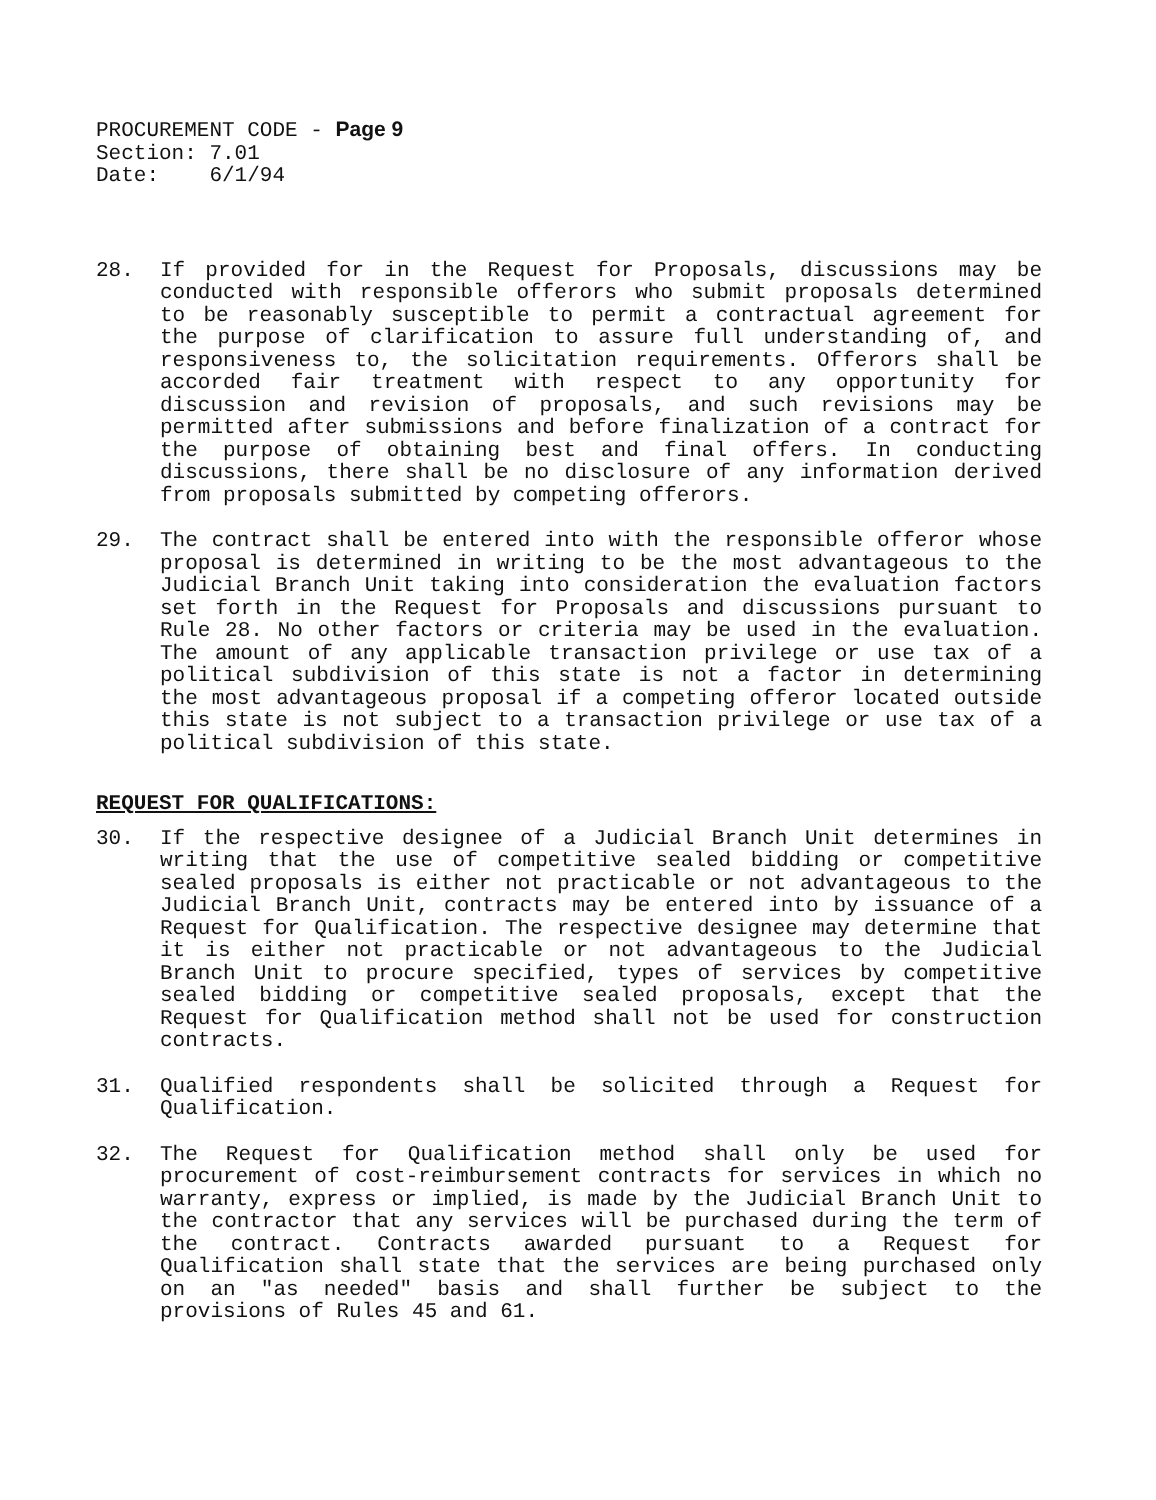PROCUREMENT CODE - Page 9
Section: 7.01
Date: 6/1/94
28. If provided for in the Request for Proposals, discussions may be conducted with responsible offerors who submit proposals determined to be reasonably susceptible to permit a contractual agreement for the purpose of clarification to assure full understanding of, and responsiveness to, the solicitation requirements. Offerors shall be accorded fair treatment with respect to any opportunity for discussion and revision of proposals, and such revisions may be permitted after submissions and before finalization of a contract for the purpose of obtaining best and final offers. In conducting discussions, there shall be no disclosure of any information derived from proposals submitted by competing offerors.
29. The contract shall be entered into with the responsible offeror whose proposal is determined in writing to be the most advantageous to the Judicial Branch Unit taking into consideration the evaluation factors set forth in the Request for Proposals and discussions pursuant to Rule 28. No other factors or criteria may be used in the evaluation. The amount of any applicable transaction privilege or use tax of a political subdivision of this state is not a factor in determining the most advantageous proposal if a competing offeror located outside this state is not subject to a transaction privilege or use tax of a political subdivision of this state.
REQUEST FOR QUALIFICATIONS:
30. If the respective designee of a Judicial Branch Unit determines in writing that the use of competitive sealed bidding or competitive sealed proposals is either not practicable or not advantageous to the Judicial Branch Unit, contracts may be entered into by issuance of a Request for Qualification. The respective designee may determine that it is either not practicable or not advantageous to the Judicial Branch Unit to procure specified, types of services by competitive sealed bidding or competitive sealed proposals, except that the Request for Qualification method shall not be used for construction contracts.
31. Qualified respondents shall be solicited through a Request for Qualification.
32. The Request for Qualification method shall only be used for procurement of cost-reimbursement contracts for services in which no warranty, express or implied, is made by the Judicial Branch Unit to the contractor that any services will be purchased during the term of the contract. Contracts awarded pursuant to a Request for Qualification shall state that the services are being purchased only on an "as needed" basis and shall further be subject to the provisions of Rules 45 and 61.